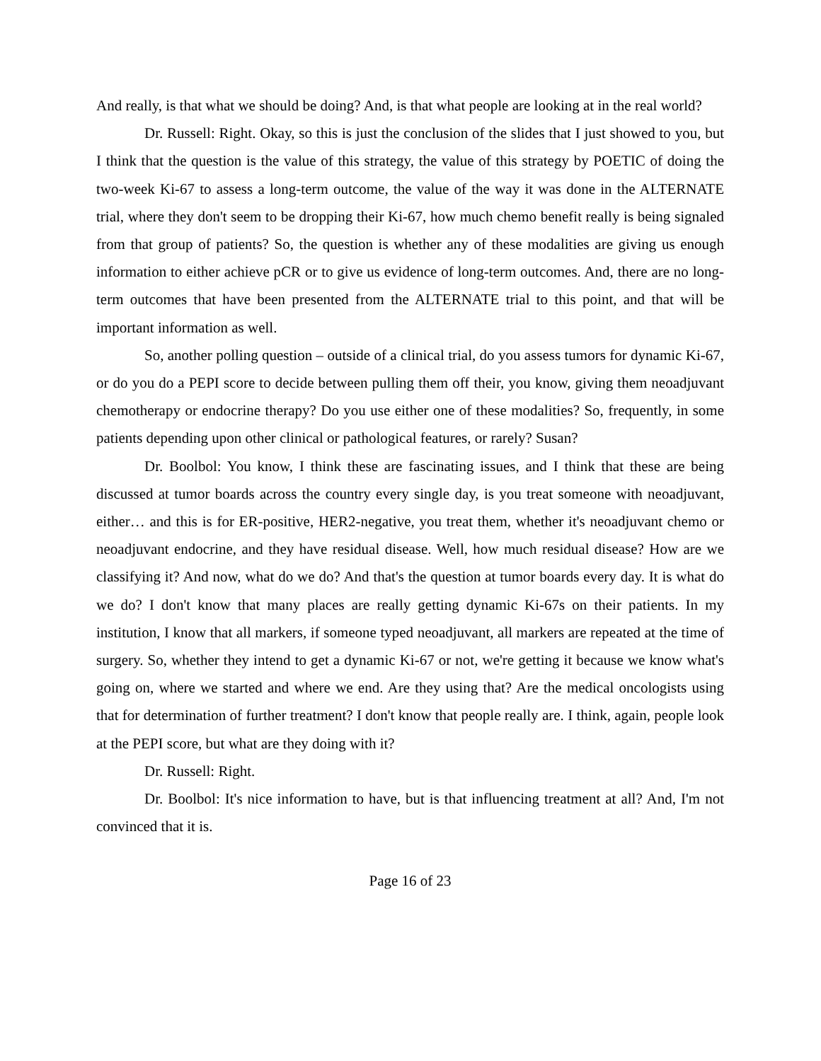And really, is that what we should be doing? And, is that what people are looking at in the real world?
Dr. Russell: Right. Okay, so this is just the conclusion of the slides that I just showed to you, but I think that the question is the value of this strategy, the value of this strategy by POETIC of doing the two-week Ki-67 to assess a long-term outcome, the value of the way it was done in the ALTERNATE trial, where they don't seem to be dropping their Ki-67, how much chemo benefit really is being signaled from that group of patients? So, the question is whether any of these modalities are giving us enough information to either achieve pCR or to give us evidence of long-term outcomes. And, there are no long-term outcomes that have been presented from the ALTERNATE trial to this point, and that will be important information as well.
So, another polling question – outside of a clinical trial, do you assess tumors for dynamic Ki-67, or do you do a PEPI score to decide between pulling them off their, you know, giving them neoadjuvant chemotherapy or endocrine therapy? Do you use either one of these modalities? So, frequently, in some patients depending upon other clinical or pathological features, or rarely? Susan?
Dr. Boolbol: You know, I think these are fascinating issues, and I think that these are being discussed at tumor boards across the country every single day, is you treat someone with neoadjuvant, either… and this is for ER-positive, HER2-negative, you treat them, whether it's neoadjuvant chemo or neoadjuvant endocrine, and they have residual disease. Well, how much residual disease? How are we classifying it? And now, what do we do? And that's the question at tumor boards every day. It is what do we do? I don't know that many places are really getting dynamic Ki-67s on their patients. In my institution, I know that all markers, if someone typed neoadjuvant, all markers are repeated at the time of surgery. So, whether they intend to get a dynamic Ki-67 or not, we're getting it because we know what's going on, where we started and where we end. Are they using that? Are the medical oncologists using that for determination of further treatment? I don't know that people really are. I think, again, people look at the PEPI score, but what are they doing with it?
Dr. Russell: Right.
Dr. Boolbol: It's nice information to have, but is that influencing treatment at all? And, I'm not convinced that it is.
Page 16 of 23